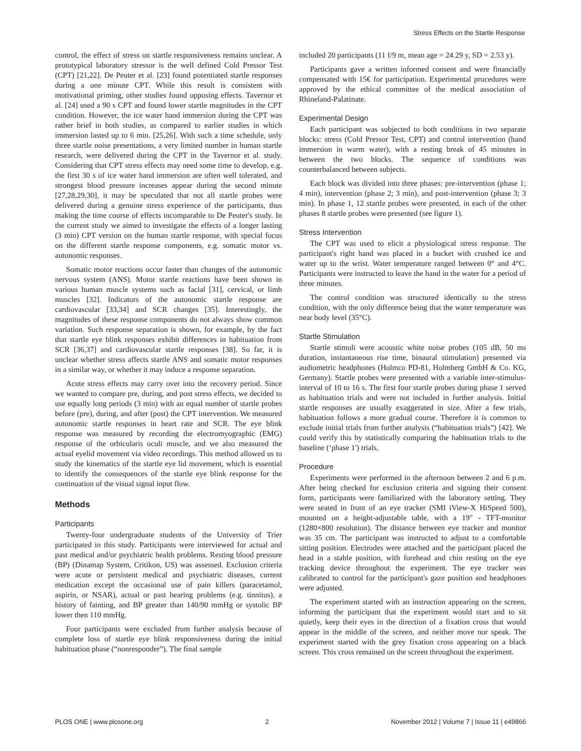Stress Effects on the Startle Response
control, the effect of stress on startle responsiveness remains unclear. A prototypical laboratory stressor is the well defined Cold Pressor Test (CPT) [21,22]. De Peuter et al. [23] found potentiated startle responses during a one minute CPT. While this result is consistent with motivational priming, other studies found opposing effects. Tavernor et al. [24] used a 90 s CPT and found lower startle magnitudes in the CPT condition. However, the ice water hand immersion during the CPT was rather brief in both studies, as compared to earlier studies in which immersion lasted up to 6 min. [25,26]. With such a time schedule, only three startle noise presentations, a very limited number in human startle research, were delivered during the CPT in the Tavernor et al. study. Considering that CPT stress effects may need some time to develop, e.g. the first 30 s of ice water hand immersion are often well tolerated, and strongest blood pressure increases appear during the second minute [27,28,29,30], it may be speculated that not all startle probes were delivered during a genuine stress experience of the participants, thus making the time course of effects incomparable to De Peuter's study. In the current study we aimed to investigate the effects of a longer lasting (3 min) CPT version on the human startle response, with special focus on the different startle response components, e.g. somatic motor vs. autonomic responses.
Somatic motor reactions occur faster than changes of the autonomic nervous system (ANS). Motor startle reactions have been shown in various human muscle systems such as facial [31], cervical, or limb muscles [32]. Indicators of the autonomic startle response are cardiovascular [33,34] and SCR changes [35]. Interestingly, the magnitudes of these response components do not always show common variation. Such response separation is shown, for example, by the fact that startle eye blink responses exhibit differences in habituation from SCR [36,37] and cardiovascular startle responses [38]. So far, it is unclear whether stress affects startle ANS and somatic motor responses in a similar way, or whether it may induce a response separation.
Acute stress effects may carry over into the recovery period. Since we wanted to compare pre, during, and post stress effects, we decided to use equally long periods (3 min) with an equal number of startle probes before (pre), during, and after (post) the CPT intervention. We measured autonomic startle responses in heart rate and SCR. The eye blink response was measured by recording the electromyographic (EMG) response of the orbicularis oculi muscle, and we also measured the actual eyelid movement via video recordings. This method allowed us to study the kinematics of the startle eye lid movement, which is essential to identify the consequences of the startle eye blink response for the continuation of the visual signal input flow.
Methods
Participants
Twenty-four undergraduate students of the University of Trier participated in this study. Participants were interviewed for actual and past medical and/or psychiatric health problems. Resting blood pressure (BP) (Dinamap System, Critikon, US) was assessed. Exclusion criteria were acute or persistent medical and psychiatric diseases, current medication except the occasional use of pain killers (paracetamol, aspirin, or NSAR), actual or past hearing problems (e.g. tinnitus), a history of fainting, and BP greater than 140/90 mmHg or systolic BP lower then 110 mmHg.
Four participants were excluded from further analysis because of complete loss of startle eye blink responsiveness during the initial habituation phase (“nonresponder”). The final sample
included 20 participants (11 f/9 m, mean age = 24.29 y, SD = 2.53 y).
Participants gave a written informed consent and were financially compensated with 15€ for participation. Experimental procedures were approved by the ethical committee of the medical association of Rhineland-Palatinate.
Experimental Design
Each participant was subjected to both conditions in two separate blocks: stress (Cold Pressor Test, CPT) and control intervention (hand immersion in warm water), with a resting break of 45 minutes in between the two blocks. The sequence of conditions was counterbalanced between subjects.
Each block was divided into three phases: pre-intervention (phase 1; 4 min), intervention (phase 2; 3 min), and post-intervention (phase 3; 3 min). In phase 1, 12 startle probes were presented, in each of the other phases 8 startle probes were presented (see figure 1).
Stress Intervention
The CPT was used to elicit a physiological stress response. The participant's right hand was placed in a bucket with crushed ice and water up to the wrist. Water temperature ranged between 0° and 4°C. Participants were instructed to leave the hand in the water for a period of three minutes.
The control condition was structured identically to the stress condition, with the only difference being that the water temperature was near body level (35°C).
Startle Stimulation
Startle stimuli were acoustic white noise probes (105 dB, 50 ms duration, instantaneous rise time, binaural stimulation) presented via audiometric headphones (Holmco PD-81, Holmberg GmbH & Co. KG, Germany). Startle probes were presented with a variable inter-stimulus-interval of 10 to 16 s. The first four startle probes during phase 1 served as habituation trials and were not included in further analysis. Initial startle responses are usually exaggerated in size. After a few trials, habituation follows a more gradual course. Therefore it is common to exclude initial trials from further analysis (“habituation trials”) [42]. We could verify this by statistically comparing the habituation trials to the baseline (‘phase 1′) trials,
Procedure
Experiments were performed in the afternoon between 2 and 6 p.m. After being checked for exclusion criteria and signing their consent form, participants were familiarized with the laboratory setting. They were seated in front of an eye tracker (SMI iView-X HiSpeed 500), mounted on a height-adjustable table, with a 19″ - TFT-monitor (1280×800 resolution). The distance between eye tracker and monitor was 35 cm. The participant was instructed to adjust to a comfortable sitting position. Electrodes were attached and the participant placed the head in a stable position, with forehead and chin resting on the eye tracking device throughout the experiment. The eye tracker was calibrated to control for the participant's gaze position and headphones were adjusted.
The experiment started with an instruction appearing on the screen, informing the participant that the experiment would start and to sit quietly, keep their eyes in the direction of a fixation cross that would appear in the middle of the screen, and neither move nor speak. The experiment started with the grey fixation cross appearing on a black screen. This cross remained on the screen throughout the experiment.
PLOS ONE | www.plosone.org 2 November 2012 | Volume 7 | Issue 11 | e49866